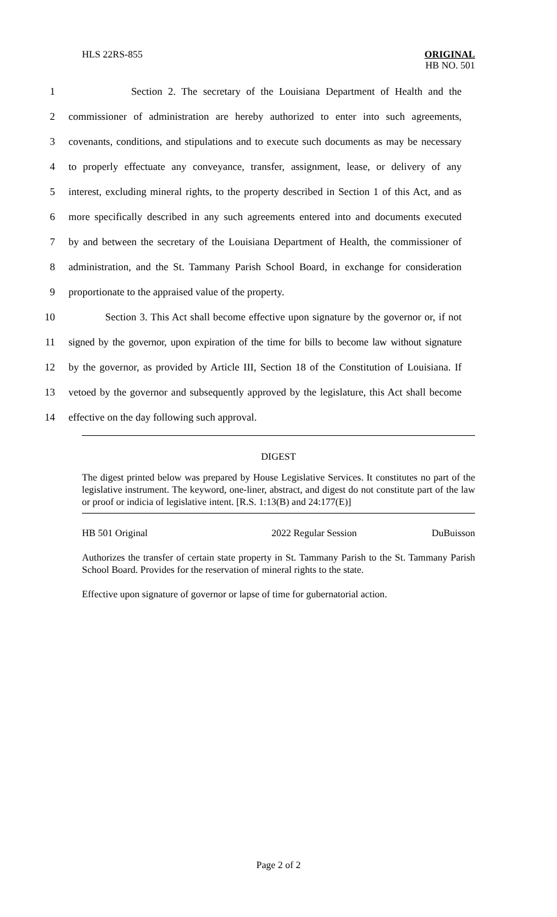HLS 22RS-855
ORIGINAL
HB NO. 501
1 Section 2. The secretary of the Louisiana Department of Health and the
2 commissioner of administration are hereby authorized to enter into such agreements,
3 covenants, conditions, and stipulations and to execute such documents as may be necessary
4 to properly effectuate any conveyance, transfer, assignment, lease, or delivery of any
5 interest, excluding mineral rights, to the property described in Section 1 of this Act, and as
6 more specifically described in any such agreements entered into and documents executed
7 by and between the secretary of the Louisiana Department of Health, the commissioner of
8 administration, and the St. Tammany Parish School Board, in exchange for consideration
9 proportionate to the appraised value of the property.
10 Section 3. This Act shall become effective upon signature by the governor or, if not
11 signed by the governor, upon expiration of the time for bills to become law without signature
12 by the governor, as provided by Article III, Section 18 of the Constitution of Louisiana. If
13 vetoed by the governor and subsequently approved by the legislature, this Act shall become
14 effective on the day following such approval.
DIGEST
The digest printed below was prepared by House Legislative Services. It constitutes no part of the legislative instrument. The keyword, one-liner, abstract, and digest do not constitute part of the law or proof or indicia of legislative intent. [R.S. 1:13(B) and 24:177(E)]
HB 501 Original 2022 Regular Session DuBuisson
Authorizes the transfer of certain state property in St. Tammany Parish to the St. Tammany Parish School Board. Provides for the reservation of mineral rights to the state.
Effective upon signature of governor or lapse of time for gubernatorial action.
Page 2 of 2